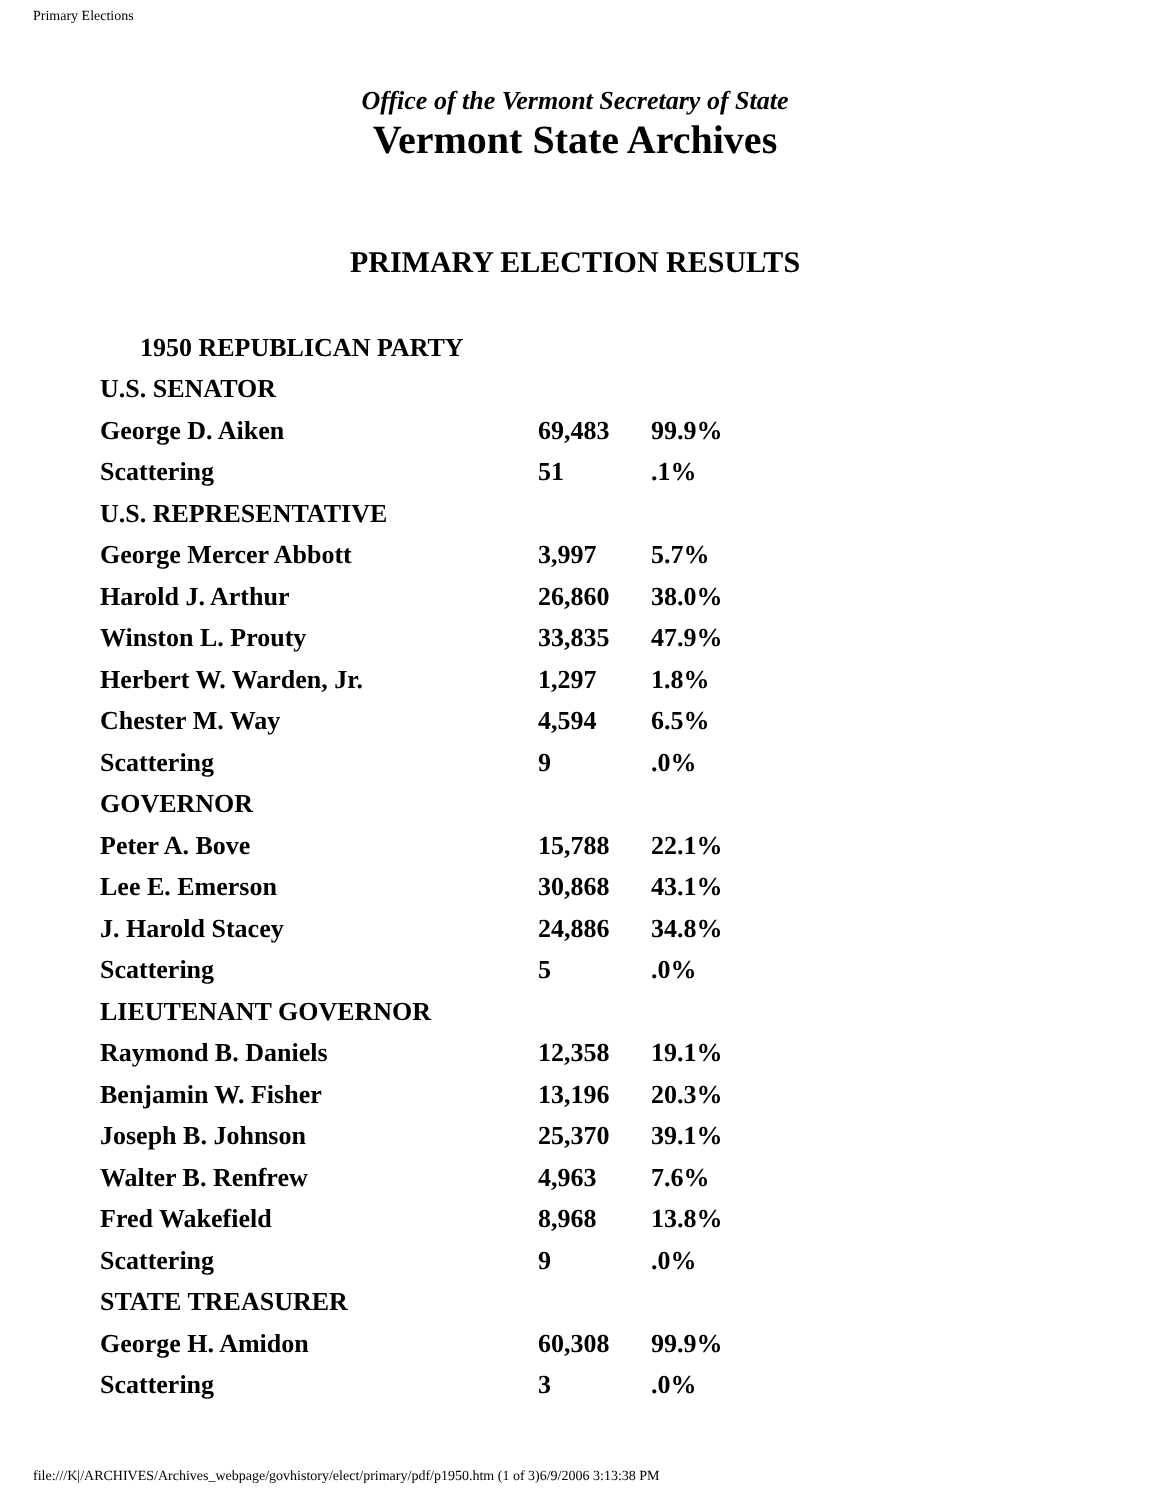Primary Elections
Office of the Vermont Secretary of State
Vermont State Archives
PRIMARY ELECTION RESULTS
| 1950 REPUBLICAN PARTY | | |
| U.S. SENATOR | | |
| George D. Aiken | 69,483 | 99.9% |
| Scattering | 51 | .1% |
| U.S. REPRESENTATIVE | | |
| George Mercer Abbott | 3,997 | 5.7% |
| Harold J. Arthur | 26,860 | 38.0% |
| Winston L. Prouty | 33,835 | 47.9% |
| Herbert W. Warden, Jr. | 1,297 | 1.8% |
| Chester M. Way | 4,594 | 6.5% |
| Scattering | 9 | .0% |
| GOVERNOR | | |
| Peter A. Bove | 15,788 | 22.1% |
| Lee E. Emerson | 30,868 | 43.1% |
| J. Harold Stacey | 24,886 | 34.8% |
| Scattering | 5 | .0% |
| LIEUTENANT GOVERNOR | | |
| Raymond B. Daniels | 12,358 | 19.1% |
| Benjamin W. Fisher | 13,196 | 20.3% |
| Joseph B. Johnson | 25,370 | 39.1% |
| Walter B. Renfrew | 4,963 | 7.6% |
| Fred Wakefield | 8,968 | 13.8% |
| Scattering | 9 | .0% |
| STATE TREASURER | | |
| George H. Amidon | 60,308 | 99.9% |
| Scattering | 3 | .0% |
file:///K|/ARCHIVES/Archives_webpage/govhistory/elect/primary/pdf/p1950.htm (1 of 3)6/9/2006 3:13:38 PM